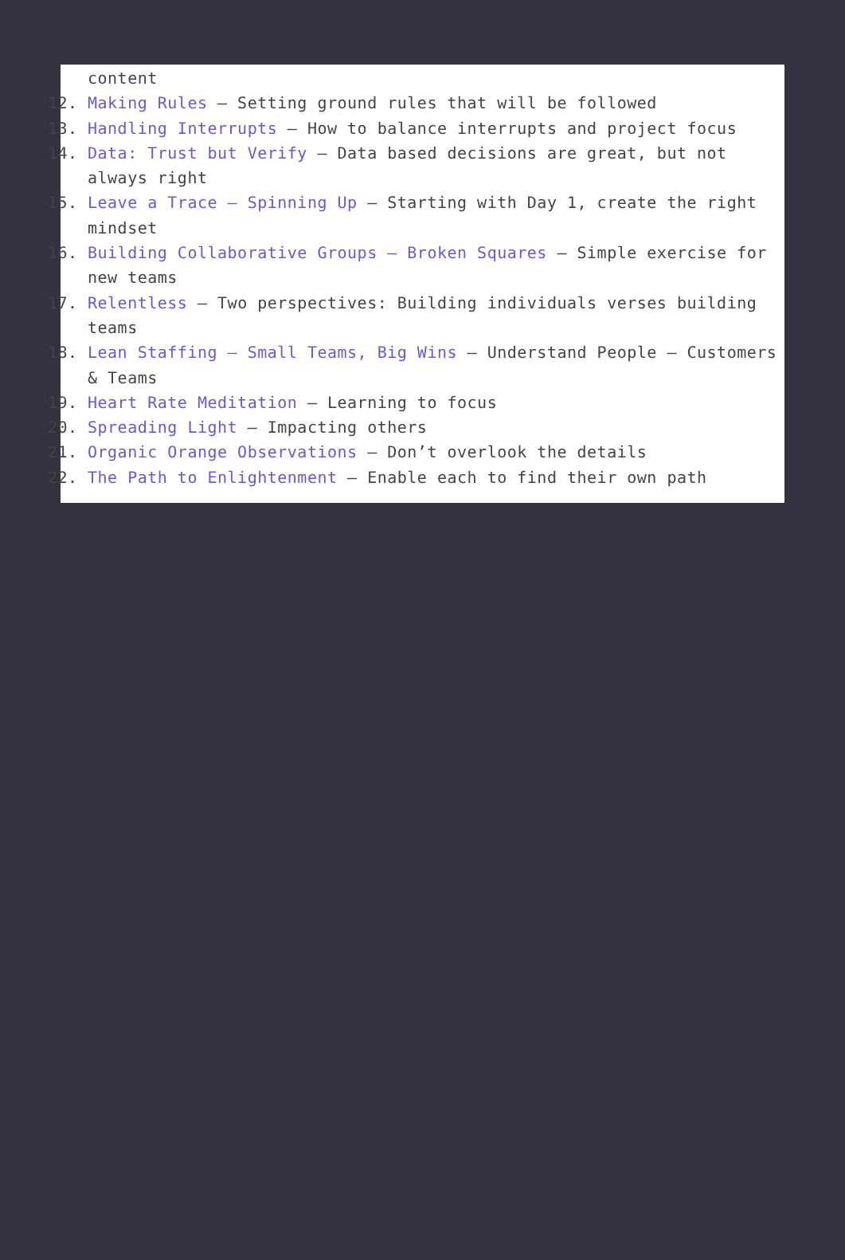content
12. Making Rules – Setting ground rules that will be followed
13. Handling Interrupts – How to balance interrupts and project focus
14. Data: Trust but Verify – Data based decisions are great, but not always right
15. Leave a Trace – Spinning Up – Starting with Day 1, create the right mindset
16. Building Collaborative Groups – Broken Squares – Simple exercise for new teams
17. Relentless – Two perspectives: Building individuals verses building teams
18. Lean Staffing – Small Teams, Big Wins – Understand People – Customers & Teams
19. Heart Rate Meditation – Learning to focus
20. Spreading Light – Impacting others
21. Organic Orange Observations – Don’t overlook the details
22. The Path to Enlightenment – Enable each to find their own path